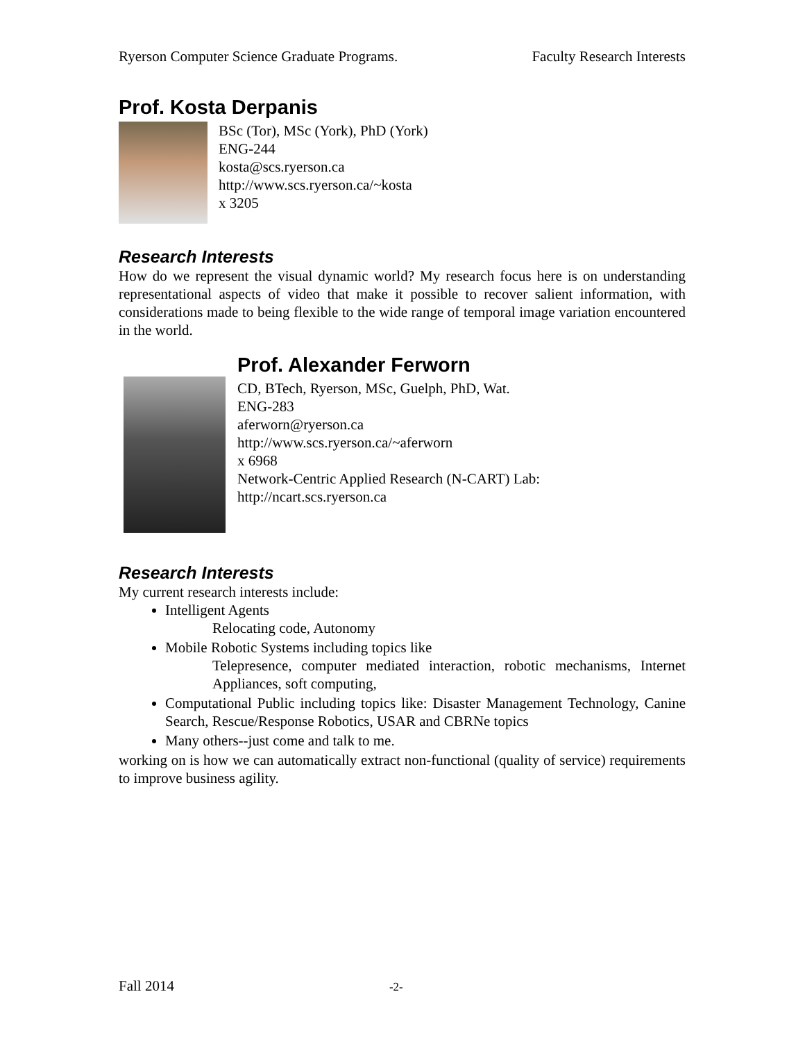Ryerson Computer Science Graduate Programs. Faculty Research Interests
Prof. Kosta Derpanis
BSc (Tor), MSc (York), PhD (York)
ENG-244
kosta@scs.ryerson.ca
http://www.scs.ryerson.ca/~kosta
x 3205
Research Interests
How do we represent the visual dynamic world? My research focus here is on understanding representational aspects of video that make it possible to recover salient information, with considerations made to being flexible to the wide range of temporal image variation encountered in the world.
Prof. Alexander Ferworn
CD, BTech, Ryerson, MSc, Guelph, PhD, Wat.
ENG-283
aferworn@ryerson.ca
http://www.scs.ryerson.ca/~aferworn
x 6968
Network-Centric Applied Research (N-CART) Lab:
http://ncart.scs.ryerson.ca
Research Interests
My current research interests include:
Intelligent Agents
Relocating code, Autonomy
Mobile Robotic Systems including topics like
Telepresence, computer mediated interaction, robotic mechanisms, Internet Appliances, soft computing,
Computational Public including topics like: Disaster Management Technology, Canine Search, Rescue/Response Robotics, USAR and CBRNe topics
Many others--just come and talk to me.
working on is how we can automatically extract non-functional (quality of service) requirements to improve business agility.
Fall 2014 -2-